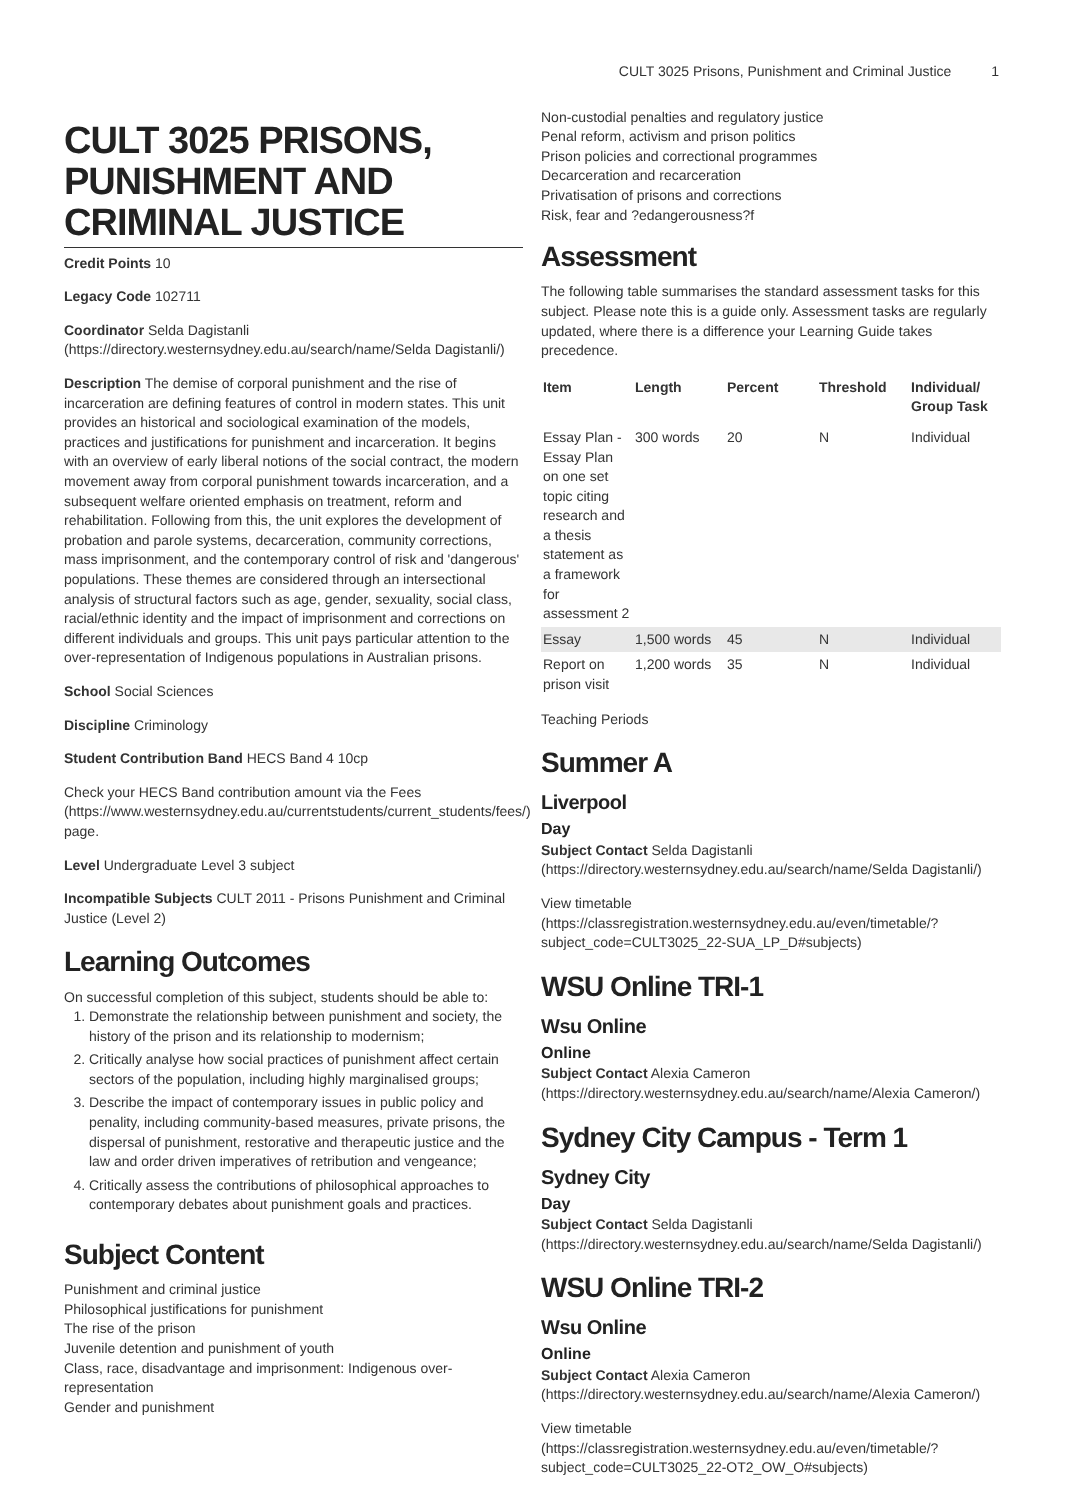CULT 3025 Prisons, Punishment and Criminal Justice 1
CULT 3025 PRISONS, PUNISHMENT AND CRIMINAL JUSTICE
Credit Points 10
Legacy Code 102711
Coordinator Selda Dagistanli (https://directory.westernsydney.edu.au/search/name/Selda Dagistanli/)
Description The demise of corporal punishment and the rise of incarceration are defining features of control in modern states. This unit provides an historical and sociological examination of the models, practices and justifications for punishment and incarceration. It begins with an overview of early liberal notions of the social contract, the modern movement away from corporal punishment towards incarceration, and a subsequent welfare oriented emphasis on treatment, reform and rehabilitation. Following from this, the unit explores the development of probation and parole systems, decarceration, community corrections, mass imprisonment, and the contemporary control of risk and 'dangerous' populations. These themes are considered through an intersectional analysis of structural factors such as age, gender, sexuality, social class, racial/ethnic identity and the impact of imprisonment and corrections on different individuals and groups. This unit pays particular attention to the over-representation of Indigenous populations in Australian prisons.
School Social Sciences
Discipline Criminology
Student Contribution Band HECS Band 4 10cp
Check your HECS Band contribution amount via the Fees (https://www.westernsydney.edu.au/currentstudents/current_students/fees/) page.
Level Undergraduate Level 3 subject
Incompatible Subjects CULT 2011 - Prisons Punishment and Criminal Justice (Level 2)
Learning Outcomes
On successful completion of this subject, students should be able to:
1. Demonstrate the relationship between punishment and society, the history of the prison and its relationship to modernism;
2. Critically analyse how social practices of punishment affect certain sectors of the population, including highly marginalised groups;
3. Describe the impact of contemporary issues in public policy and penality, including community-based measures, private prisons, the dispersal of punishment, restorative and therapeutic justice and the law and order driven imperatives of retribution and vengeance;
4. Critically assess the contributions of philosophical approaches to contemporary debates about punishment goals and practices.
Subject Content
Punishment and criminal justice
Philosophical justifications for punishment
The rise of the prison
Juvenile detention and punishment of youth
Class, race, disadvantage and imprisonment: Indigenous over-representation
Gender and punishment
Non-custodial penalties and regulatory justice
Penal reform, activism and prison politics
Prison policies and correctional programmes
Decarceration and recarceration
Privatisation of prisons and corrections
Risk, fear and ?edangerousness?f
Assessment
The following table summarises the standard assessment tasks for this subject. Please note this is a guide only. Assessment tasks are regularly updated, where there is a difference your Learning Guide takes precedence.
| Item | Length | Percent | Threshold | Individual/ Group Task |
| --- | --- | --- | --- | --- |
| Essay Plan - Essay Plan on one set topic citing research and a thesis statement as a framework for assessment 2 | 300 words | 20 | N | Individual |
| Essay | 1,500 words | 45 | N | Individual |
| Report on prison visit | 1,200 words | 35 | N | Individual |
Teaching Periods
Summer A
Liverpool
Day
Subject Contact Selda Dagistanli (https://directory.westernsydney.edu.au/search/name/Selda Dagistanli/)
View timetable (https://classregistration.westernsydney.edu.au/even/timetable/?subject_code=CULT3025_22-SUA_LP_D#subjects)
WSU Online TRI-1
Wsu Online
Online
Subject Contact Alexia Cameron (https://directory.westernsydney.edu.au/search/name/Alexia Cameron/)
Sydney City Campus - Term 1
Sydney City
Day
Subject Contact Selda Dagistanli (https://directory.westernsydney.edu.au/search/name/Selda Dagistanli/)
WSU Online TRI-2
Wsu Online
Online
Subject Contact Alexia Cameron (https://directory.westernsydney.edu.au/search/name/Alexia Cameron/)
View timetable (https://classregistration.westernsydney.edu.au/even/timetable/?subject_code=CULT3025_22-OT2_OW_O#subjects)